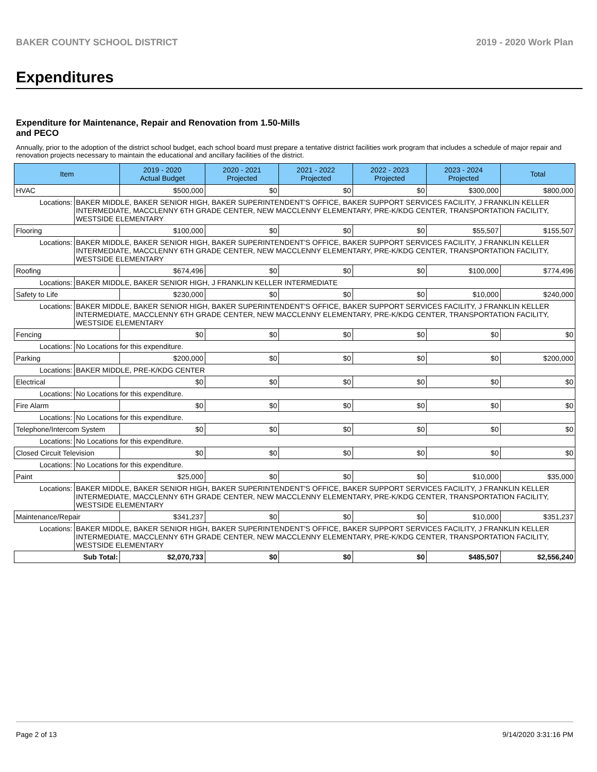BAKER COUNTY SCHOOL DISTRICT 2019 - 2020 Work Plan
Expenditures
Expenditure for Maintenance, Repair and Renovation from 1.50-Mills and PECO
Annually, prior to the adoption of the district school budget, each school board must prepare a tentative district facilities work program that includes a schedule of major repair and renovation projects necessary to maintain the educational and ancillary facilities of the district.
| Item | | 2019 - 2020 Actual Budget | 2020 - 2021 Projected | 2021 - 2022 Projected | 2022 - 2023 Projected | 2023 - 2024 Projected | Total |
| --- | --- | --- | --- | --- | --- | --- | --- |
| HVAC | | $500,000 | $0 | $0 | $0 | $300,000 | $800,000 |
| Locations: | BAKER MIDDLE, BAKER SENIOR HIGH, BAKER SUPERINTENDENT'S OFFICE, BAKER SUPPORT SERVICES FACILITY, J FRANKLIN KELLER INTERMEDIATE, MACCLENNY 6TH GRADE CENTER, NEW MACCLENNY ELEMENTARY, PRE-K/KDG CENTER, TRANSPORTATION FACILITY, WESTSIDE ELEMENTARY | | | | | | |
| Flooring | | $100,000 | $0 | $0 | $0 | $55,507 | $155,507 |
| Locations: | BAKER MIDDLE, BAKER SENIOR HIGH, BAKER SUPERINTENDENT'S OFFICE, BAKER SUPPORT SERVICES FACILITY, J FRANKLIN KELLER INTERMEDIATE, MACCLENNY 6TH GRADE CENTER, NEW MACCLENNY ELEMENTARY, PRE-K/KDG CENTER, TRANSPORTATION FACILITY, WESTSIDE ELEMENTARY | | | | | | |
| Roofing | | $674,496 | $0 | $0 | $0 | $100,000 | $774,496 |
| Locations: | BAKER MIDDLE, BAKER SENIOR HIGH, J FRANKLIN KELLER INTERMEDIATE | | | | | | |
| Safety to Life | | $230,000 | $0 | $0 | $0 | $10,000 | $240,000 |
| Locations: | BAKER MIDDLE, BAKER SENIOR HIGH, BAKER SUPERINTENDENT'S OFFICE, BAKER SUPPORT SERVICES FACILITY, J FRANKLIN KELLER INTERMEDIATE, MACCLENNY 6TH GRADE CENTER, NEW MACCLENNY ELEMENTARY, PRE-K/KDG CENTER, TRANSPORTATION FACILITY, WESTSIDE ELEMENTARY | | | | | | |
| Fencing | | $0 | $0 | $0 | $0 | $0 | $0 |
| Locations: | No Locations for this expenditure. | | | | | | |
| Parking | | $200,000 | $0 | $0 | $0 | $0 | $200,000 |
| Locations: | BAKER MIDDLE, PRE-K/KDG CENTER | | | | | | |
| Electrical | | $0 | $0 | $0 | $0 | $0 | $0 |
| Locations: | No Locations for this expenditure. | | | | | | |
| Fire Alarm | | $0 | $0 | $0 | $0 | $0 | $0 |
| Locations: | No Locations for this expenditure. | | | | | | |
| Telephone/Intercom System | | $0 | $0 | $0 | $0 | $0 | $0 |
| Locations: | No Locations for this expenditure. | | | | | | |
| Closed Circuit Television | | $0 | $0 | $0 | $0 | $0 | $0 |
| Locations: | No Locations for this expenditure. | | | | | | |
| Paint | | $25,000 | $0 | $0 | $0 | $10,000 | $35,000 |
| Locations: | BAKER MIDDLE, BAKER SENIOR HIGH, BAKER SUPERINTENDENT'S OFFICE, BAKER SUPPORT SERVICES FACILITY, J FRANKLIN KELLER INTERMEDIATE, MACCLENNY 6TH GRADE CENTER, NEW MACCLENNY ELEMENTARY, PRE-K/KDG CENTER, TRANSPORTATION FACILITY, WESTSIDE ELEMENTARY | | | | | | |
| Maintenance/Repair | | $341,237 | $0 | $0 | $0 | $10,000 | $351,237 |
| Locations: | BAKER MIDDLE, BAKER SENIOR HIGH, BAKER SUPERINTENDENT'S OFFICE, BAKER SUPPORT SERVICES FACILITY, J FRANKLIN KELLER INTERMEDIATE, MACCLENNY 6TH GRADE CENTER, NEW MACCLENNY ELEMENTARY, PRE-K/KDG CENTER, TRANSPORTATION FACILITY, WESTSIDE ELEMENTARY | | | | | | |
| Sub Total: | | $2,070,733 | $0 | $0 | $0 | $485,507 | $2,556,240 |
Page 2 of 13 9/14/2020 3:31:16 PM